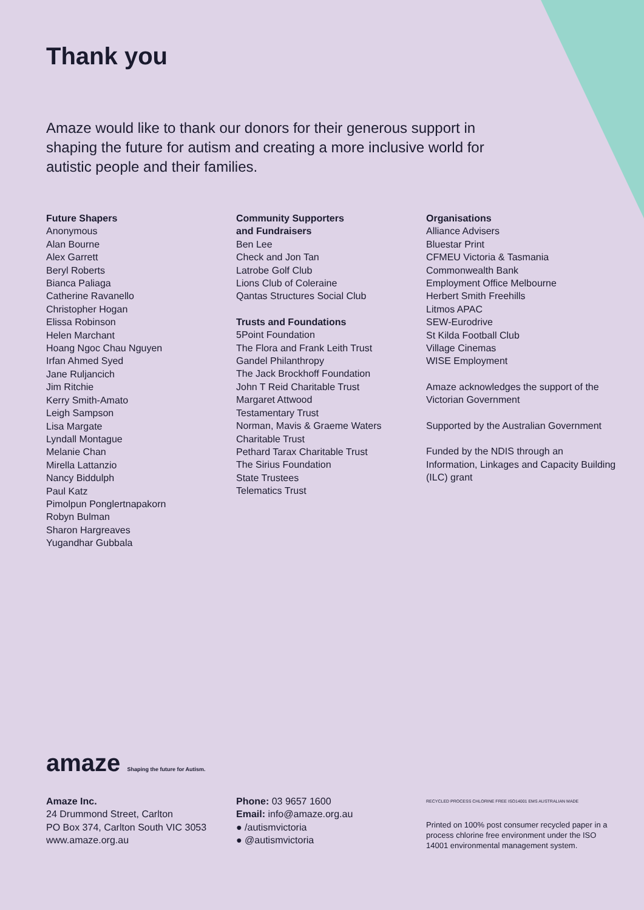Thank you
Amaze would like to thank our donors for their generous support in shaping the future for autism and creating a more inclusive world for autistic people and their families.
Future Shapers
Anonymous
Alan Bourne
Alex Garrett
Beryl Roberts
Bianca Paliaga
Catherine Ravanello
Christopher Hogan
Elissa Robinson
Helen Marchant
Hoang Ngoc Chau Nguyen
Irfan Ahmed Syed
Jane Ruljancich
Jim Ritchie
Kerry Smith-Amato
Leigh Sampson
Lisa Margate
Lyndall Montague
Melanie Chan
Mirella Lattanzio
Nancy Biddulph
Paul Katz
Pimolpun Ponglertnapakorn
Robyn Bulman
Sharon Hargreaves
Yugandhar Gubbala
Community Supporters
and Fundraisers
Ben Lee
Check and Jon Tan
Latrobe Golf Club
Lions Club of Coleraine
Qantas Structures Social Club
Trusts and Foundations
5Point Foundation
The Flora and Frank Leith Trust
Gandel Philanthropy
The Jack Brockhoff Foundation
John T Reid Charitable Trust
Margaret Attwood
Testamentary Trust
Norman, Mavis & Graeme Waters
Charitable Trust
Pethard Tarax Charitable Trust
The Sirius Foundation
State Trustees
Telematics Trust
Organisations
Alliance Advisers
Bluestar Print
CFMEU Victoria & Tasmania
Commonwealth Bank
Employment Office Melbourne
Herbert Smith Freehills
Litmos APAC
SEW-Eurodrive
St Kilda Football Club
Village Cinemas
WISE Employment
Amaze acknowledges the support of the Victorian Government
Supported by the Australian Government
Funded by the NDIS through an Information, Linkages and Capacity Building (ILC) grant
amaze Shaping the future for Autism.
Amaze Inc.
24 Drummond Street, Carlton
PO Box 374, Carlton South VIC 3053
www.amaze.org.au
Phone: 03 9657 1600
Email: info@amaze.org.au
● /autismvictoria
● @autismvictoria
RECYCLED PROCESS CHLORINE FREE ISO14001 EMS AUSTRALIAN MADE
Printed on 100% post consumer recycled paper in a process chlorine free environment under the ISO 14001 environmental management system.